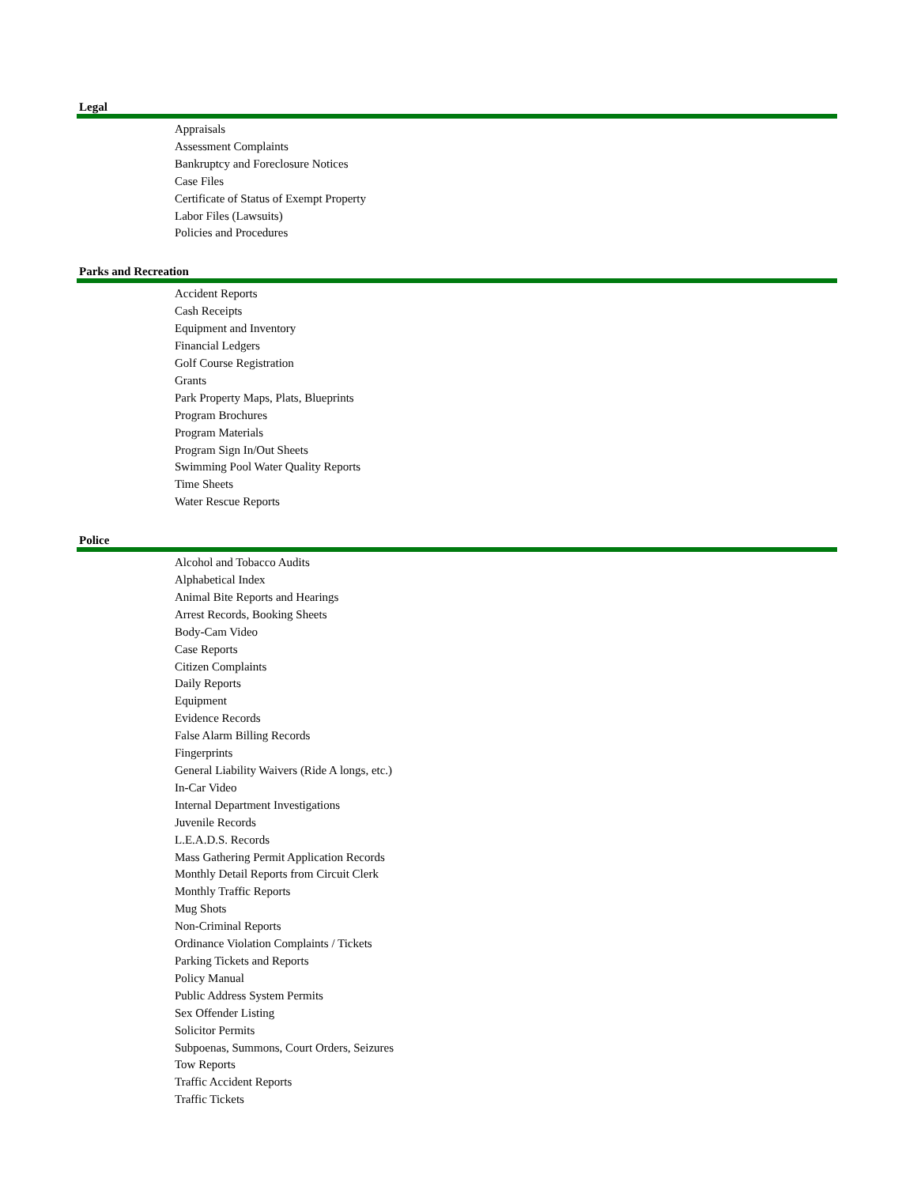Legal
Appraisals
Assessment Complaints
Bankruptcy and Foreclosure Notices
Case Files
Certificate of Status of Exempt Property
Labor Files (Lawsuits)
Policies and Procedures
Parks and Recreation
Accident Reports
Cash Receipts
Equipment and Inventory
Financial Ledgers
Golf Course Registration
Grants
Park Property Maps, Plats, Blueprints
Program Brochures
Program Materials
Program Sign In/Out Sheets
Swimming Pool Water Quality Reports
Time Sheets
Water Rescue Reports
Police
Alcohol and Tobacco Audits
Alphabetical Index
Animal Bite Reports and Hearings
Arrest Records, Booking Sheets
Body-Cam Video
Case Reports
Citizen Complaints
Daily Reports
Equipment
Evidence Records
False Alarm Billing Records
Fingerprints
General Liability Waivers (Ride A longs, etc.)
In-Car Video
Internal Department Investigations
Juvenile Records
L.E.A.D.S. Records
Mass Gathering Permit Application Records
Monthly Detail Reports from Circuit Clerk
Monthly Traffic Reports
Mug Shots
Non-Criminal Reports
Ordinance Violation Complaints / Tickets
Parking Tickets and Reports
Policy Manual
Public Address System Permits
Sex Offender Listing
Solicitor Permits
Subpoenas, Summons, Court Orders, Seizures
Tow Reports
Traffic Accident Reports
Traffic Tickets